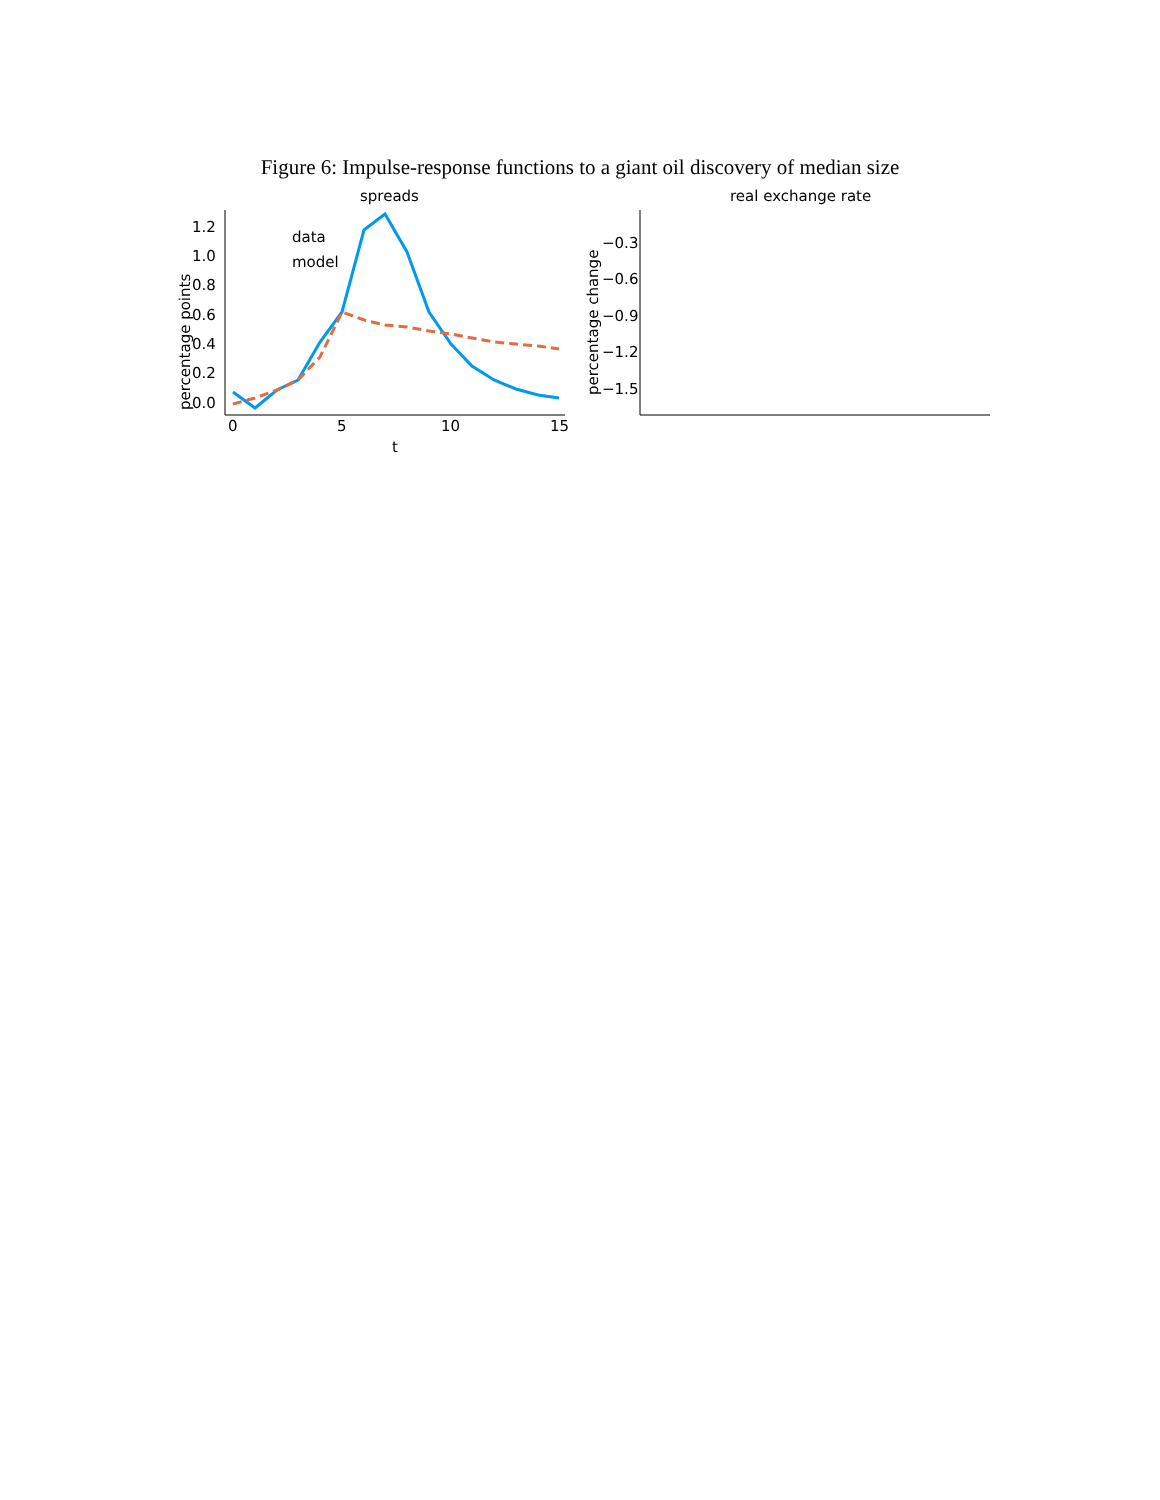Figure 6: Impulse-response functions to a giant oil discovery of median size
spreads
percentage points
0.0
0.2
0.4
0.6
0.8
1.0
1.2
0
5
10
15
t
data
model
real exchange rate
percentage change
−0.3
−0.6
−0.9
−1.2
−1.5